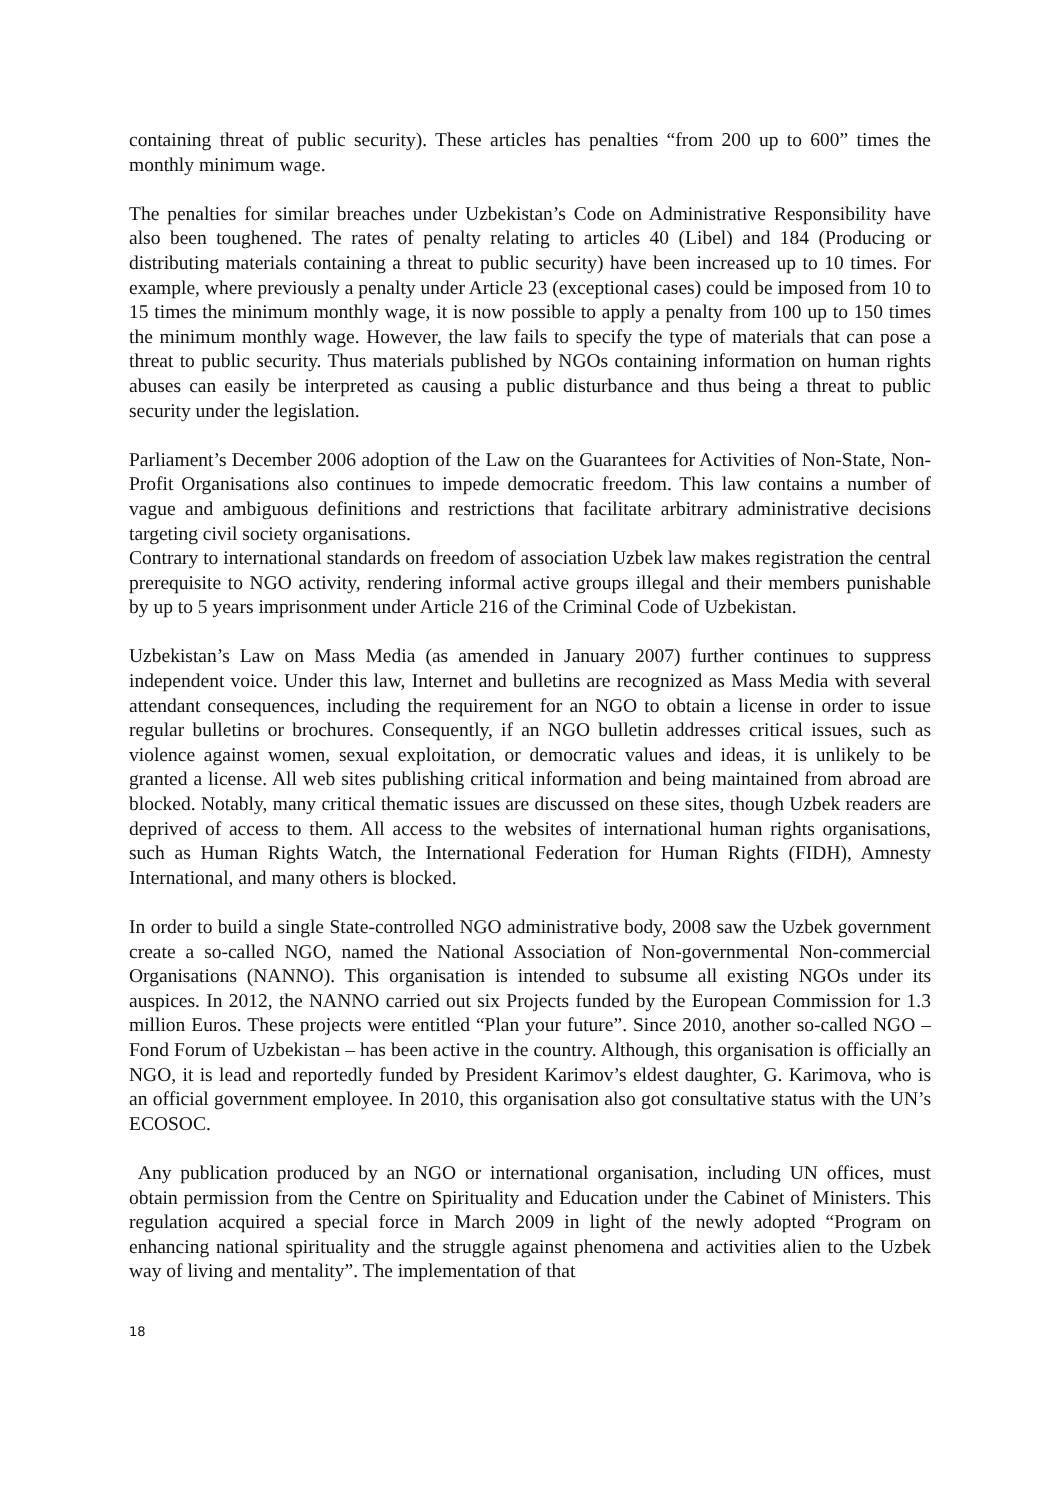containing threat of public security). These articles has penalties “from 200 up to 600” times the monthly minimum wage.
The penalties for similar breaches under Uzbekistan’s Code on Administrative Responsibility have also been toughened. The rates of penalty relating to articles 40 (Libel) and 184 (Producing or distributing materials containing a threat to public security) have been increased up to 10 times. For example, where previously a penalty under Article 23 (exceptional cases) could be imposed from 10 to 15 times the minimum monthly wage, it is now possible to apply a penalty from 100 up to 150 times the minimum monthly wage. However, the law fails to specify the type of materials that can pose a threat to public security. Thus materials published by NGOs containing information on human rights abuses can easily be interpreted as causing a public disturbance and thus being a threat to public security under the legislation.
Parliament’s December 2006 adoption of the Law on the Guarantees for Activities of Non-State, Non-Profit Organisations also continues to impede democratic freedom. This law contains a number of vague and ambiguous definitions and restrictions that facilitate arbitrary administrative decisions targeting civil society organisations.
Contrary to international standards on freedom of association Uzbek law makes registration the central prerequisite to NGO activity, rendering informal active groups illegal and their members punishable by up to 5 years imprisonment under Article 216 of the Criminal Code of Uzbekistan.
Uzbekistan’s Law on Mass Media (as amended in January 2007) further continues to suppress independent voice. Under this law, Internet and bulletins are recognized as Mass Media with several attendant consequences, including the requirement for an NGO to obtain a license in order to issue regular bulletins or brochures. Consequently, if an NGO bulletin addresses critical issues, such as violence against women, sexual exploitation, or democratic values and ideas, it is unlikely to be granted a license. All web sites publishing critical information and being maintained from abroad are blocked. Notably, many critical thematic issues are discussed on these sites, though Uzbek readers are deprived of access to them. All access to the websites of international human rights organisations, such as Human Rights Watch, the International Federation for Human Rights (FIDH), Amnesty International, and many others is blocked.
In order to build a single State-controlled NGO administrative body, 2008 saw the Uzbek government create a so-called NGO, named the National Association of Non-governmental Non-commercial Organisations (NANNO). This organisation is intended to subsume all existing NGOs under its auspices. In 2012, the NANNO carried out six Projects funded by the European Commission for 1.3 million Euros. These projects were entitled “Plan your future”. Since 2010, another so-called NGO – Fond Forum of Uzbekistan – has been active in the country. Although, this organisation is officially an NGO, it is lead and reportedly funded by President Karimov’s eldest daughter, G. Karimova, who is an official government employee. In 2010, this organisation also got consultative status with the UN’s ECOSOC.
Any publication produced by an NGO or international organisation, including UN offices, must obtain permission from the Centre on Spirituality and Education under the Cabinet of Ministers. This regulation acquired a special force in March 2009 in light of the newly adopted “Program on enhancing national spirituality and the struggle against phenomena and activities alien to the Uzbek way of living and mentality”. The implementation of that
18